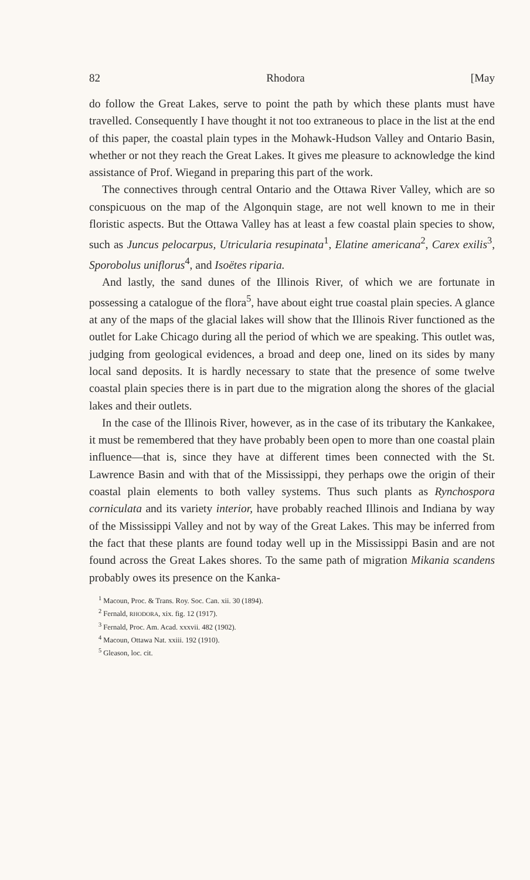82 Rhodora [May
do follow the Great Lakes, serve to point the path by which these plants must have travelled. Consequently I have thought it not too extraneous to place in the list at the end of this paper, the coastal plain types in the Mohawk-Hudson Valley and Ontario Basin, whether or not they reach the Great Lakes. It gives me pleasure to acknowledge the kind assistance of Prof. Wiegand in preparing this part of the work.
The connectives through central Ontario and the Ottawa River Valley, which are so conspicuous on the map of the Algonquin stage, are not well known to me in their floristic aspects. But the Ottawa Valley has at least a few coastal plain species to show, such as Juncus pelocarpus, Utricularia resupinata<sup>1</sup>, Elatine americana<sup>2</sup>, Carex exilis<sup>3</sup>, Sporobolus uniflorus<sup>4</sup>, and Isoëtes riparia.
And lastly, the sand dunes of the Illinois River, of which we are fortunate in possessing a catalogue of the flora<sup>5</sup>, have about eight true coastal plain species. A glance at any of the maps of the glacial lakes will show that the Illinois River functioned as the outlet for Lake Chicago during all the period of which we are speaking. This outlet was, judging from geological evidences, a broad and deep one, lined on its sides by many local sand deposits. It is hardly necessary to state that the presence of some twelve coastal plain species there is in part due to the migration along the shores of the glacial lakes and their outlets.
In the case of the Illinois River, however, as in the case of its tributary the Kankakee, it must be remembered that they have probably been open to more than one coastal plain influence—that is, since they have at different times been connected with the St. Lawrence Basin and with that of the Mississippi, they perhaps owe the origin of their coastal plain elements to both valley systems. Thus such plants as Rynchospora corniculata and its variety interior, have probably reached Illinois and Indiana by way of the Mississippi Valley and not by way of the Great Lakes. This may be inferred from the fact that these plants are found today well up in the Mississippi Basin and are not found across the Great Lakes shores. To the same path of migration Mikania scandens probably owes its presence on the Kanka-
<sup>1</sup> Macoun, Proc. & Trans. Roy. Soc. Can. xii. 30 (1894).
<sup>2</sup> Fernald, RHODORA, xix. fig. 12 (1917).
<sup>3</sup> Fernald, Proc. Am. Acad. xxxvii. 482 (1902).
<sup>4</sup> Macoun, Ottawa Nat. xxiii. 192 (1910).
<sup>5</sup> Gleason, loc. cit.